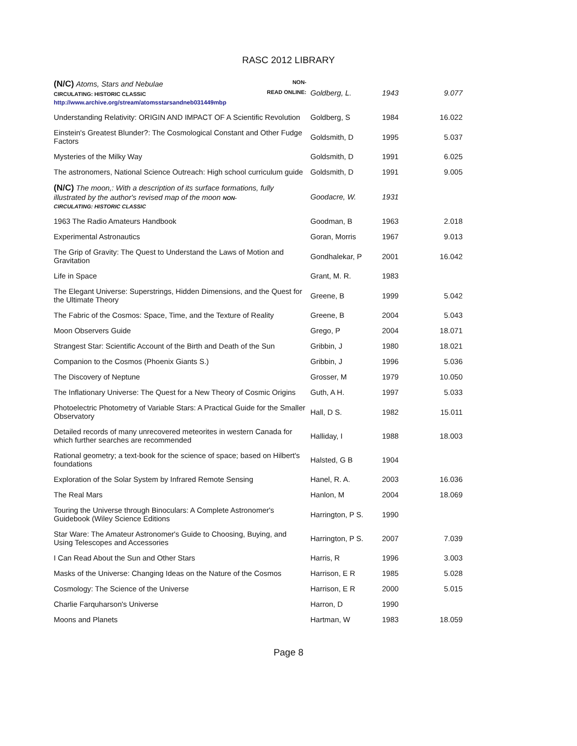RASC 2012 LIBRARY
| (N/C) Atoms, Stars and Nebulae NON- CIRCULATING: HISTORIC CLASSIC READ ONLINE: http://www.archive.org/stream/atomsstarsandneb031449mbp | Goldberg, L. | 1943 | 9.077 |
| Understanding Relativity: ORIGIN AND IMPACT OF A Scientific Revolution | Goldberg, S | 1984 | 16.022 |
| Einstein's Greatest Blunder?: The Cosmological Constant and Other Fudge Factors | Goldsmith, D | 1995 | 5.037 |
| Mysteries of the Milky Way | Goldsmith, D | 1991 | 6.025 |
| The astronomers, National Science Outreach: High school curriculum guide | Goldsmith, D | 1991 | 9.005 |
| (N/C) The moon,: With a description of its surface formations, fully illustrated by the author's revised map of the moon NON- CIRCULATING: HISTORIC CLASSIC | Goodacre, W. | 1931 | |
| 1963 The Radio Amateurs Handbook | Goodman, B | 1963 | 2.018 |
| Experimental Astronautics | Goran, Morris | 1967 | 9.013 |
| The Grip of Gravity: The Quest to Understand the Laws of Motion and Gravitation | Gondhalekar, P | 2001 | 16.042 |
| Life in Space | Grant, M. R. | 1983 | |
| The Elegant Universe: Superstrings, Hidden Dimensions, and the Quest for the Ultimate Theory | Greene, B | 1999 | 5.042 |
| The Fabric of the Cosmos: Space, Time, and the Texture of Reality | Greene, B | 2004 | 5.043 |
| Moon Observers Guide | Grego, P | 2004 | 18.071 |
| Strangest Star: Scientific Account of the Birth and Death of the Sun | Gribbin, J | 1980 | 18.021 |
| Companion to the Cosmos (Phoenix Giants S.) | Gribbin, J | 1996 | 5.036 |
| The Discovery of Neptune | Grosser, M | 1979 | 10.050 |
| The Inflationary Universe: The Quest for a New Theory of Cosmic Origins | Guth, A H. | 1997 | 5.033 |
| Photoelectric Photometry of Variable Stars: A Practical Guide for the Smaller Observatory | Hall, D S. | 1982 | 15.011 |
| Detailed records of many unrecovered meteorites in western Canada for which further searches are recommended | Halliday, I | 1988 | 18.003 |
| Rational geometry; a text-book for the science of space; based on Hilbert's foundations | Halsted, G B | 1904 | |
| Exploration of the Solar System by Infrared Remote Sensing | Hanel, R. A. | 2003 | 16.036 |
| The Real Mars | Hanlon, M | 2004 | 18.069 |
| Touring the Universe through Binoculars: A Complete Astronomer's Guidebook (Wiley Science Editions | Harrington, P S. | 1990 | |
| Star Ware: The Amateur Astronomer's Guide to Choosing, Buying, and Using Telescopes and Accessories | Harrington, P S. | 2007 | 7.039 |
| I Can Read About the Sun and Other Stars | Harris, R | 1996 | 3.003 |
| Masks of the Universe: Changing Ideas on the Nature of the Cosmos | Harrison, E R | 1985 | 5.028 |
| Cosmology: The Science of the Universe | Harrison, E R | 2000 | 5.015 |
| Charlie Farquharson's Universe | Harron, D | 1990 | |
| Moons and Planets | Hartman, W | 1983 | 18.059 |
Page 8